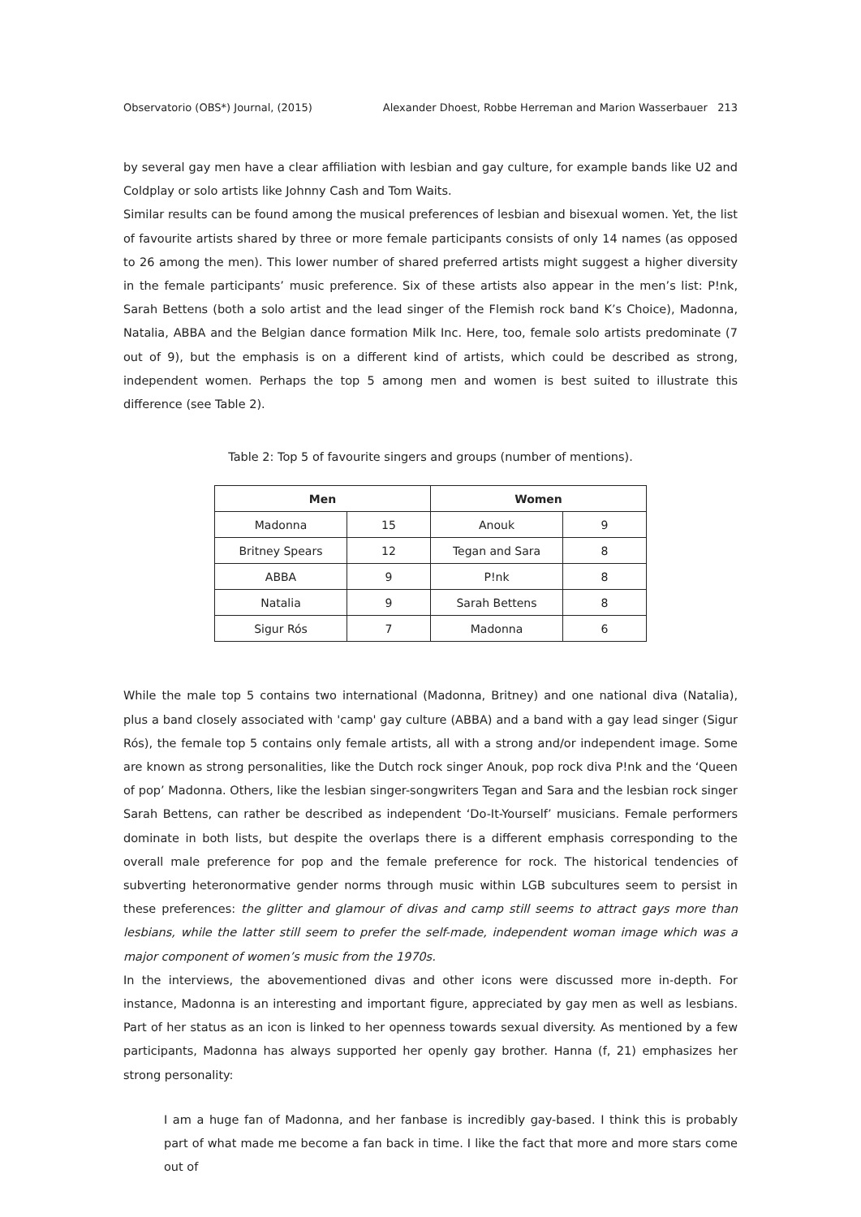Observatorio (OBS*) Journal, (2015) Alexander Dhoest, Robbe Herreman and Marion Wasserbauer 213
by several gay men have a clear affiliation with lesbian and gay culture, for example bands like U2 and Coldplay or solo artists like Johnny Cash and Tom Waits.
Similar results can be found among the musical preferences of lesbian and bisexual women. Yet, the list of favourite artists shared by three or more female participants consists of only 14 names (as opposed to 26 among the men). This lower number of shared preferred artists might suggest a higher diversity in the female participants’ music preference. Six of these artists also appear in the men’s list: P!nk, Sarah Bettens (both a solo artist and the lead singer of the Flemish rock band K’s Choice), Madonna, Natalia, ABBA and the Belgian dance formation Milk Inc. Here, too, female solo artists predominate (7 out of 9), but the emphasis is on a different kind of artists, which could be described as strong, independent women. Perhaps the top 5 among men and women is best suited to illustrate this difference (see Table 2).
Table 2: Top 5 of favourite singers and groups (number of mentions).
| Men | | Women | |
| --- | --- | --- | --- |
| Madonna | 15 | Anouk | 9 |
| Britney Spears | 12 | Tegan and Sara | 8 |
| ABBA | 9 | P!nk | 8 |
| Natalia | 9 | Sarah Bettens | 8 |
| Sigur Rós | 7 | Madonna | 6 |
While the male top 5 contains two international (Madonna, Britney) and one national diva (Natalia), plus a band closely associated with 'camp' gay culture (ABBA) and a band with a gay lead singer (Sigur Rós), the female top 5 contains only female artists, all with a strong and/or independent image. Some are known as strong personalities, like the Dutch rock singer Anouk, pop rock diva P!nk and the ‘Queen of pop’ Madonna. Others, like the lesbian singer-songwriters Tegan and Sara and the lesbian rock singer Sarah Bettens, can rather be described as independent ‘Do-It-Yourself’ musicians. Female performers dominate in both lists, but despite the overlaps there is a different emphasis corresponding to the overall male preference for pop and the female preference for rock. The historical tendencies of subverting heteronormative gender norms through music within LGB subcultures seem to persist in these preferences: the glitter and glamour of divas and camp still seems to attract gays more than lesbians, while the latter still seem to prefer the self-made, independent woman image which was a major component of women’s music from the 1970s.
In the interviews, the abovementioned divas and other icons were discussed more in-depth. For instance, Madonna is an interesting and important figure, appreciated by gay men as well as lesbians. Part of her status as an icon is linked to her openness towards sexual diversity. As mentioned by a few participants, Madonna has always supported her openly gay brother. Hanna (f, 21) emphasizes her strong personality:
I am a huge fan of Madonna, and her fanbase is incredibly gay-based. I think this is probably part of what made me become a fan back in time. I like the fact that more and more stars come out of